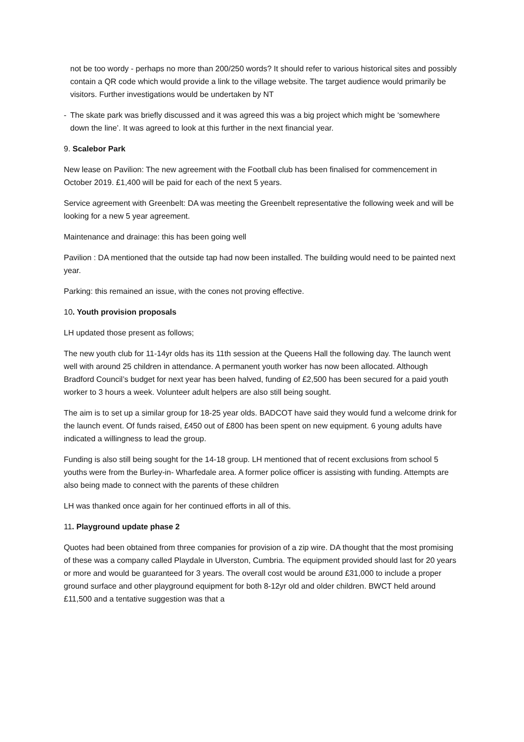not be too wordy - perhaps no more than 200/250 words? It should refer to various historical sites and possibly contain a QR code which would provide a link to the village website. The target audience would primarily be visitors. Further investigations would be undertaken by NT
- The skate park was briefly discussed and it was agreed this was a big project which might be ‘somewhere down the line’. It was agreed to look at this further in the next financial year.
9. Scalebor Park
New lease on Pavilion: The new agreement with the Football club has been finalised for commencement in October 2019. £1,400 will be paid for each of the next 5 years.
Service agreement with Greenbelt: DA was meeting the Greenbelt representative the following week and will be looking for a new 5 year agreement.
Maintenance and drainage: this has been going well
Pavilion : DA mentioned that the outside tap had now been installed. The building would need to be painted next year.
Parking: this remained an issue, with the cones not proving effective.
10. Youth provision proposals
LH updated those present as follows;
The new youth club for 11-14yr olds has its 11th session at the Queens Hall the following day. The launch went well with around 25 children in attendance. A permanent youth worker has now been allocated. Although Bradford Council’s budget for next year has been halved, funding of £2,500 has been secured for a paid youth worker to 3 hours a week. Volunteer adult helpers are also still being sought.
The aim is to set up a similar group for 18-25 year olds. BADCOT have said they would fund a welcome drink for the launch event. Of funds raised, £450 out of £800 has been spent on new equipment. 6 young adults have indicated a willingness to lead the group.
Funding is also still being sought for the 14-18 group. LH mentioned that of recent exclusions from school 5 youths were from the Burley-in- Wharfedale area. A former police officer is assisting with funding. Attempts are also being made to connect with the parents of these children
LH was thanked once again for her continued efforts in all of this.
11. Playground update phase 2
Quotes had been obtained from three companies for provision of a zip wire. DA thought that the most promising of these was a company called Playdale in Ulverston, Cumbria. The equipment provided should last for 20 years or more and would be guaranteed for 3 years. The overall cost would be around £31,000 to include a proper ground surface and other playground equipment for both 8-12yr old and older children. BWCT held around £11,500 and a tentative suggestion was that a